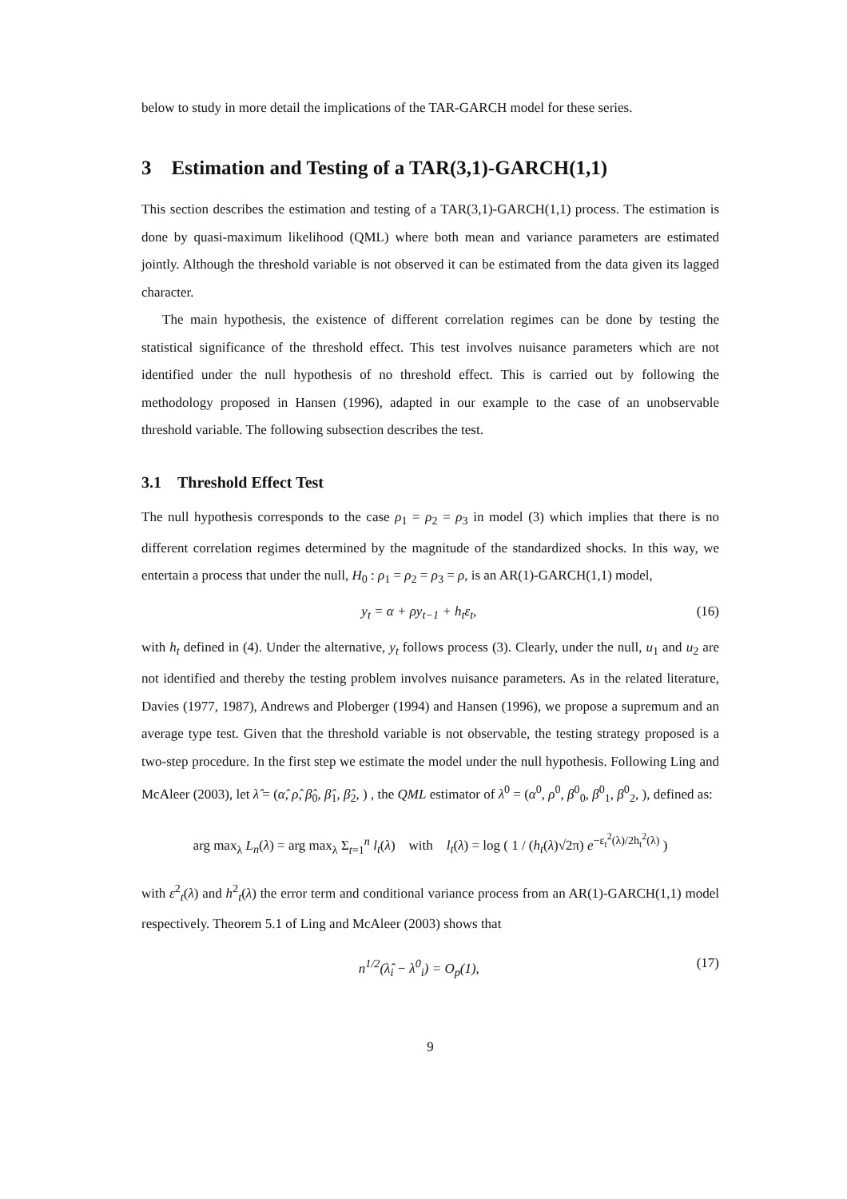below to study in more detail the implications of the TAR-GARCH model for these series.
3 Estimation and Testing of a TAR(3,1)-GARCH(1,1)
This section describes the estimation and testing of a TAR(3,1)-GARCH(1,1) process. The estimation is done by quasi-maximum likelihood (QML) where both mean and variance parameters are estimated jointly. Although the threshold variable is not observed it can be estimated from the data given its lagged character.
The main hypothesis, the existence of different correlation regimes can be done by testing the statistical significance of the threshold effect. This test involves nuisance parameters which are not identified under the null hypothesis of no threshold effect. This is carried out by following the methodology proposed in Hansen (1996), adapted in our example to the case of an unobservable threshold variable. The following subsection describes the test.
3.1 Threshold Effect Test
The null hypothesis corresponds to the case ρ<sub>1</sub> = ρ<sub>2</sub> = ρ<sub>3</sub> in model (3) which implies that there is no different correlation regimes determined by the magnitude of the standardized shocks. In this way, we entertain a process that under the null, H<sub>0</sub> : ρ<sub>1</sub> = ρ<sub>2</sub> = ρ<sub>3</sub> = ρ, is an AR(1)-GARCH(1,1) model,
y<sub>t</sub> = α + ρy<sub>t−1</sub> + h<sub>t</sub>ε<sub>t</sub>, (16)
with h<sub>t</sub> defined in (4). Under the alternative, y<sub>t</sub> follows process (3). Clearly, under the null, u<sub>1</sub> and u<sub>2</sub> are not identified and thereby the testing problem involves nuisance parameters. As in the related literature, Davies (1977, 1987), Andrews and Ploberger (1994) and Hansen (1996), we propose a supremum and an average type test. Given that the threshold variable is not observable, the testing strategy proposed is a two-step procedure. In the first step we estimate the model under the null hypothesis. Following Ling and McAleer (2003), let λ̂ = (α̂, ρ̂, β̂<sub>0</sub>, β̂<sub>1</sub>, β̂<sub>2</sub>, ) , the QML estimator of λ<sup>0</sup> = (α<sup>0</sup>, ρ<sup>0</sup>, β<sup>0</sup><sub>0</sub>, β<sup>0</sup><sub>1</sub>, β<sup>0</sup><sub>2</sub>, ), defined as:
arg max<sub>λ</sub> L<sub>n</sub>(λ) = arg max<sub>λ</sub> Σ<sub>t=1</sub><sup>n</sup> l<sub>t</sub>(λ) with l<sub>t</sub>(λ) = log ( 1 / (h<sub>t</sub>(λ)√2π) e<sup>−ε<sub>t</sub><sup>2</sup>(λ)/2h<sub>t</sub><sup>2</sup>(λ)</sup> )
with ε<sup>2</sup><sub>t</sub>(λ) and h<sup>2</sup><sub>t</sub>(λ) the error term and conditional variance process from an AR(1)-GARCH(1,1) model respectively. Theorem 5.1 of Ling and McAleer (2003) shows that
n<sup>1/2</sup>(λ̂<sub>i</sub> − λ<sup>0</sup><sub>i</sub>) = O<sub>p</sub>(1), (17)
9